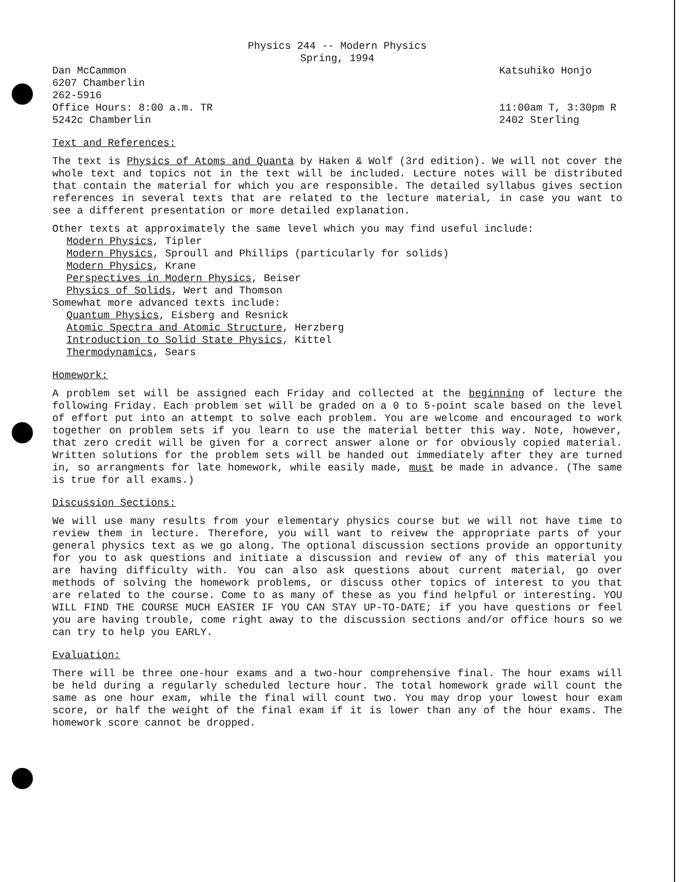Physics 244 -- Modern Physics
Spring, 1994
Dan McCammon
6207 Chamberlin
262-5916
Office Hours: 8:00 a.m. TR
5242c Chamberlin
Katsuhiko Honjo
11:00am T, 3:30pm R
2402 Sterling
Text and References:
The text is Physics of Atoms and Quanta by Haken & Wolf (3rd edition). We will not cover the whole text and topics not in the text will be included. Lecture notes will be distributed that contain the material for which you are responsible. The detailed syllabus gives section references in several texts that are related to the lecture material, in case you want to see a different presentation or more detailed explanation.
Other texts at approximately the same level which you may find useful include:
Modern Physics, Tipler
Modern Physics, Sproull and Phillips (particularly for solids)
Modern Physics, Krane
Perspectives in Modern Physics, Beiser
Physics of Solids, Wert and Thomson
Somewhat more advanced texts include:
Quantum Physics, Eisberg and Resnick
Atomic Spectra and Atomic Structure, Herzberg
Introduction to Solid State Physics, Kittel
Thermodynamics, Sears
Homework:
A problem set will be assigned each Friday and collected at the beginning of lecture the following Friday. Each problem set will be graded on a 0 to 5-point scale based on the level of effort put into an attempt to solve each problem. You are welcome and encouraged to work together on problem sets if you learn to use the material better this way. Note, however, that zero credit will be given for a correct answer alone or for obviously copied material. Written solutions for the problem sets will be handed out immediately after they are turned in, so arrangments for late homework, while easily made, must be made in advance. (The same is true for all exams.)
Discussion Sections:
We will use many results from your elementary physics course but we will not have time to review them in lecture. Therefore, you will want to reivew the appropriate parts of your general physics text as we go along. The optional discussion sections provide an opportunity for you to ask questions and initiate a discussion and review of any of this material you are having difficulty with. You can also ask questions about current material, go over methods of solving the homework problems, or discuss other topics of interest to you that are related to the course. Come to as many of these as you find helpful or interesting. YOU WILL FIND THE COURSE MUCH EASIER IF YOU CAN STAY UP-TO-DATE; if you have questions or feel you are having trouble, come right away to the discussion sections and/or office hours so we can try to help you EARLY.
Evaluation:
There will be three one-hour exams and a two-hour comprehensive final. The hour exams will be held during a regularly scheduled lecture hour. The total homework grade will count the same as one hour exam, while the final will count two. You may drop your lowest hour exam score, or half the weight of the final exam if it is lower than any of the hour exams. The homework score cannot be dropped.